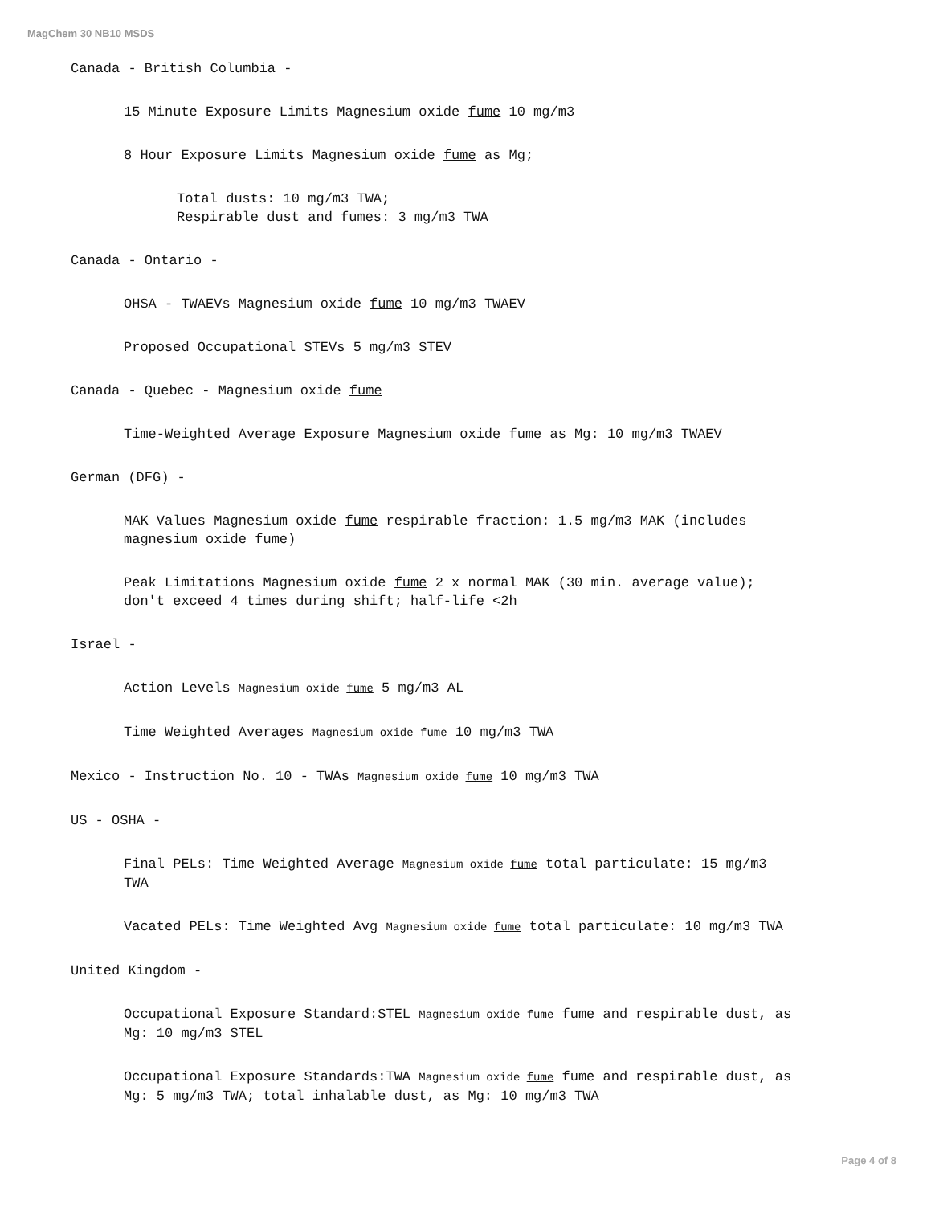MagChem 30 NB10 MSDS
Canada - British Columbia -
15 Minute Exposure Limits Magnesium oxide fume 10 mg/m3
8 Hour Exposure Limits Magnesium oxide fume as Mg;
Total dusts: 10 mg/m3 TWA;
Respirable dust and fumes: 3 mg/m3 TWA
Canada - Ontario -
OHSA - TWAEVs Magnesium oxide fume 10 mg/m3 TWAEV
Proposed Occupational STEVs 5 mg/m3 STEV
Canada - Quebec - Magnesium oxide fume
Time-Weighted Average Exposure Magnesium oxide fume as Mg: 10 mg/m3 TWAEV
German (DFG) -
MAK Values Magnesium oxide fume respirable fraction: 1.5 mg/m3 MAK (includes magnesium oxide fume)
Peak Limitations Magnesium oxide fume 2 x normal MAK (30 min. average value); don't exceed 4 times during shift; half-life <2h
Israel -
Action Levels Magnesium oxide fume 5 mg/m3 AL
Time Weighted Averages Magnesium oxide fume 10 mg/m3 TWA
Mexico - Instruction No. 10 - TWAs Magnesium oxide fume 10 mg/m3 TWA
US - OSHA -
Final PELs: Time Weighted Average Magnesium oxide fume total particulate: 15 mg/m3 TWA
Vacated PELs: Time Weighted Avg Magnesium oxide fume total particulate: 10 mg/m3 TWA
United Kingdom -
Occupational Exposure Standard:STEL Magnesium oxide fume fume and respirable dust, as Mg: 10 mg/m3 STEL
Occupational Exposure Standards:TWA Magnesium oxide fume fume and respirable dust, as Mg: 5 mg/m3 TWA; total inhalable dust, as Mg: 10 mg/m3 TWA
Page 4 of 8